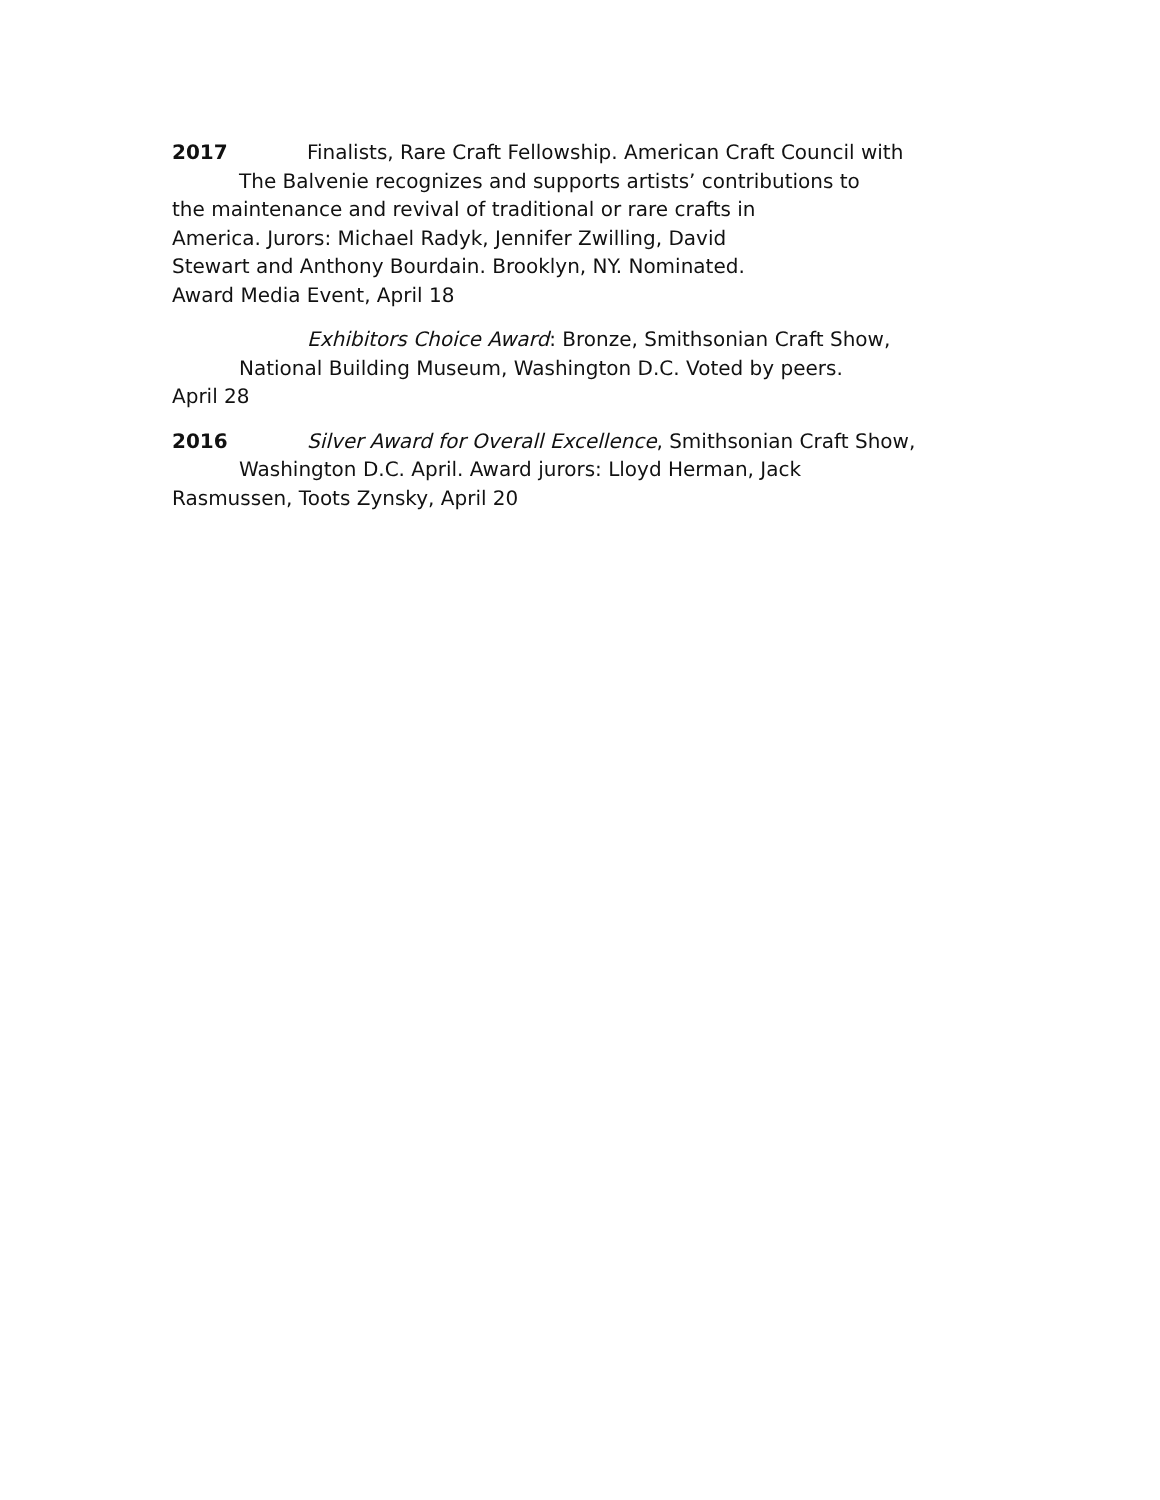2017 Finalists, Rare Craft Fellowship. American Craft Council with
The Balvenie recognizes and supports artists’ contributions to
the maintenance and revival of traditional or rare crafts in
America. Jurors: Michael Radyk, Jennifer Zwilling, David
Stewart and Anthony Bourdain. Brooklyn, NY. Nominated.
Award Media Event, April 18
Exhibitors Choice Award: Bronze, Smithsonian Craft Show,
National Building Museum, Washington D.C. Voted by peers.
April 28
2016 Silver Award for Overall Excellence, Smithsonian Craft Show,
Washington D.C. April. Award jurors: Lloyd Herman, Jack
Rasmussen, Toots Zynsky, April 20